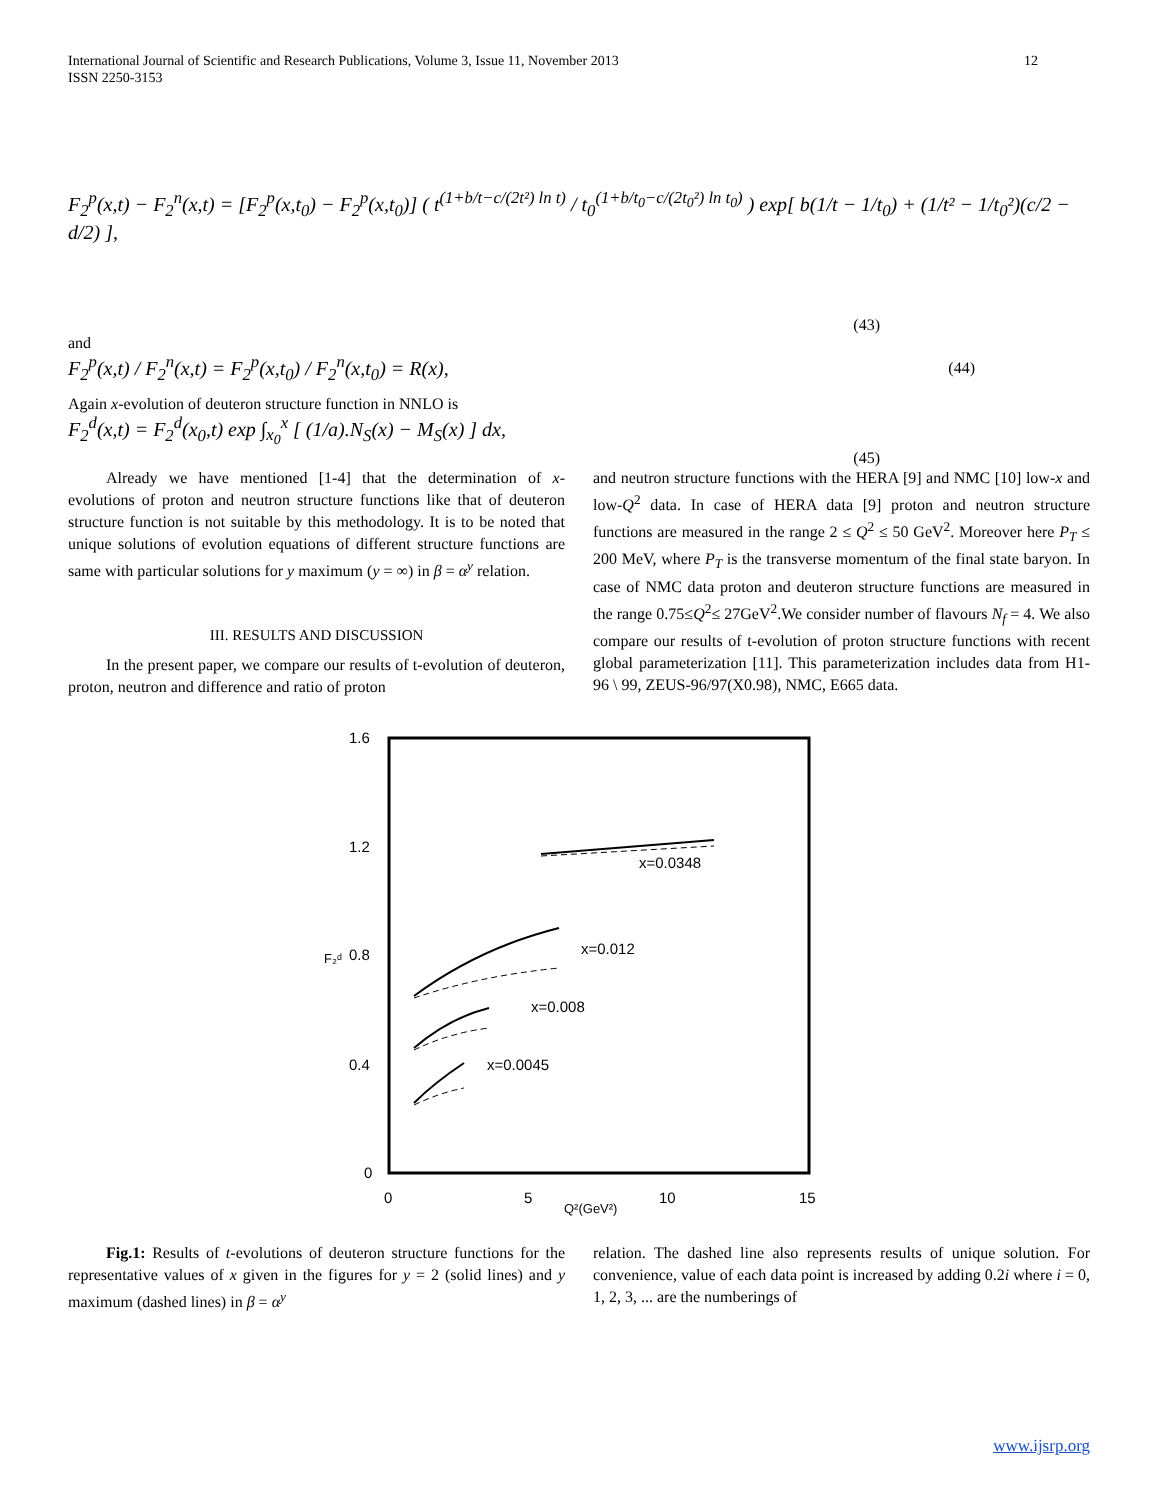International Journal of Scientific and Research Publications, Volume 3, Issue 11, November 2013
ISSN 2250-3153 12
F<sub>2</sub><sup>p</sup>(x,t) − F<sub>2</sub><sup>n</sup>(x,t) = [F<sub>2</sub><sup>p</sup>(x,t<sub>0</sub>) − F<sub>2</sub><sup>p</sup>(x,t<sub>0</sub>)] ( t<sup>(1+b/t−c/(2t²) ln t)</sup> / t<sub>0</sub><sup>(1+b/t<sub>0</sub>−c/(2t<sub>0</sub>²) ln t<sub>0</sub>)</sup> ) exp[ b(1/t − 1/t<sub>0</sub>) + (1/t² − 1/t<sub>0</sub>²)(c/2 − d/2) ],
(43)
and
F<sub>2</sub><sup>p</sup>(x,t) / F<sub>2</sub><sup>n</sup>(x,t) = F<sub>2</sub><sup>p</sup>(x,t<sub>0</sub>) / F<sub>2</sub><sup>n</sup>(x,t<sub>0</sub>) = R(x), (44)
Again x-evolution of deuteron structure function in NNLO is
F<sub>2</sub><sup>d</sup>(x,t) = F<sub>2</sub><sup>d</sup>(x<sub>0</sub>,t) exp ∫<sub>x<sub>0</sub></sub><sup>x</sup> [ (1/a).N<sub>S</sub>(x) − M<sub>S</sub>(x) ] dx,
(45)
Already we have mentioned [1-4] that the determination of x-evolutions of proton and neutron structure functions like that of deuteron structure function is not suitable by this methodology. It is to be noted that unique solutions of evolution equations of different structure functions are same with particular solutions for y maximum (y = ∞) in β = α<sup>y</sup> relation.
III. RESULTS AND DISCUSSION
In the present paper, we compare our results of t-evolution of deuteron, proton, neutron and difference and ratio of proton
and neutron structure functions with the HERA [9] and NMC [10] low-x and low-Q<sup>2</sup> data. In case of HERA data [9] proton and neutron structure functions are measured in the range 2 ≤ Q<sup>2</sup> ≤ 50 GeV<sup>2</sup>. Moreover here P<sub>T</sub> ≤ 200 MeV, where P<sub>T</sub> is the transverse momentum of the final state baryon. In case of NMC data proton and deuteron structure functions are measured in the range 0.75≤Q<sup>2</sup>≤ 27GeV<sup>2</sup>.We consider number of flavours N<sub>f</sub> = 4. We also compare our results of t-evolution of proton structure functions with recent global parameterization [11]. This parameterization includes data from H1-96 \ 99, ZEUS-96/97(X0.98), NMC, E665 data.
1.6
1.2
0.8
0.4
0
0
5
10
15
Q²(GeV²)
F₂ᵈ
x=0.0348
x=0.012
x=0.008
x=0.0045
Fig.1: Results of t-evolutions of deuteron structure functions for the representative values of x given in the figures for y = 2 (solid lines) and y maximum (dashed lines) in β = α<sup>y</sup>
relation. The dashed line also represents results of unique solution. For convenience, value of each data point is increased by adding 0.2i where i = 0, 1, 2, 3, ... are the numberings of
www.ijsrp.org